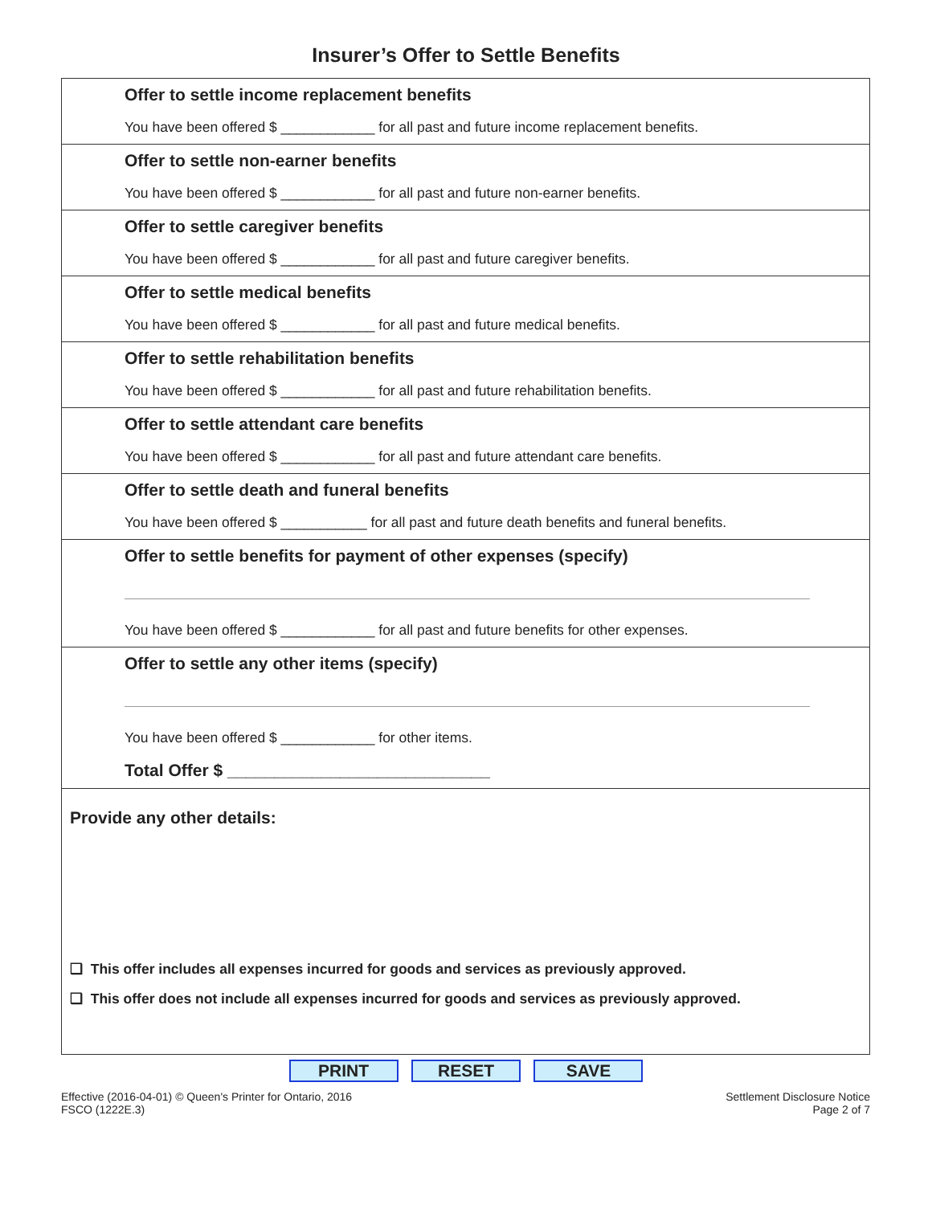Insurer’s Offer to Settle Benefits
Offer to settle income replacement benefits
You have been offered $ ____________ for all past and future income replacement benefits.
Offer to settle non-earner benefits
You have been offered $ ____________ for all past and future non-earner benefits.
Offer to settle caregiver benefits
You have been offered $ ____________ for all past and future caregiver benefits.
Offer to settle medical benefits
You have been offered $ ____________ for all past and future medical benefits.
Offer to settle rehabilitation benefits
You have been offered $ ____________ for all past and future rehabilitation benefits.
Offer to settle attendant care benefits
You have been offered $ ____________ for all past and future attendant care benefits.
Offer to settle death and funeral benefits
You have been offered $ ___________ for all past and future death benefits and funeral benefits.
Offer to settle benefits for payment of other expenses (specify)
You have been offered $ ____________ for all past and future benefits for other expenses.
Offer to settle any other items (specify)
You have been offered $ ____________ for other items.
Total Offer $ ____________________________
Provide any other details:
❑ This offer includes all expenses incurred for goods and services as previously approved.
❑ This offer does not include all expenses incurred for goods and services as previously approved.
PRINT RESET SAVE
Effective (2016-04-01) © Queen's Printer for Ontario, 2016
FSCO (1222E.3)
Settlement Disclosure Notice
Page 2 of 7